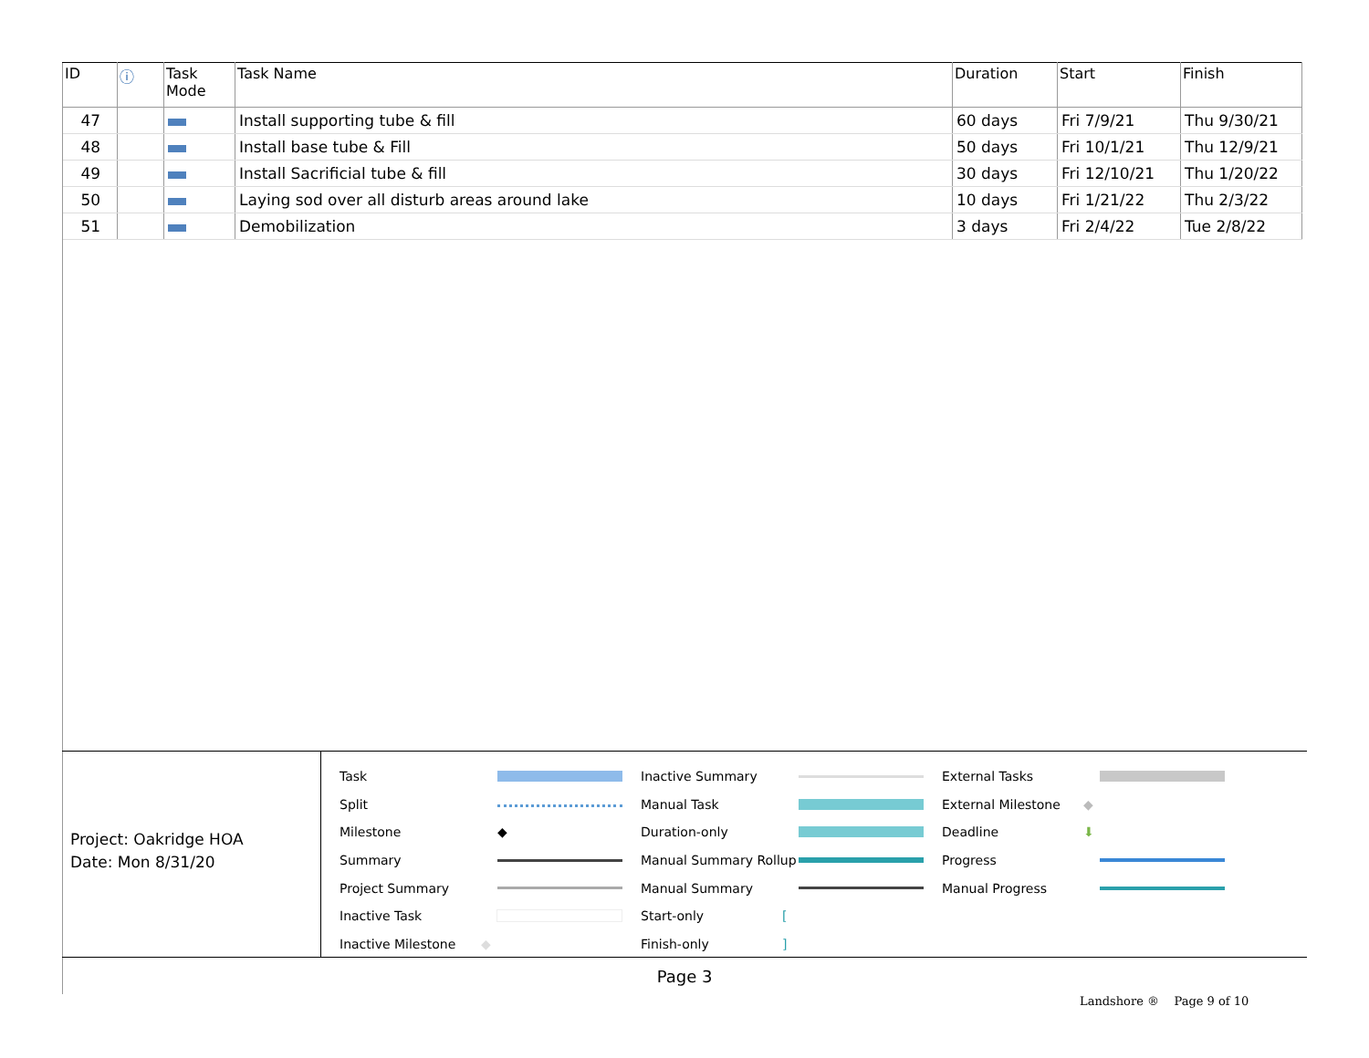| ID | ⓘ | Task Mode | Task Name | Duration | Start | Finish |
| --- | --- | --- | --- | --- | --- | --- |
| 47 | | | Install supporting tube & fill | 60 days | Fri 7/9/21 | Thu 9/30/21 |
| 48 | | | Install base tube & Fill | 50 days | Fri 10/1/21 | Thu 12/9/21 |
| 49 | | | Install Sacrificial tube & fill | 30 days | Fri 12/10/21 | Thu 1/20/22 |
| 50 | | | Laying sod over all disturb areas around lake | 10 days | Fri 1/21/22 | Thu 2/3/22 |
| 51 | | | Demobilization | 3 days | Fri 2/4/22 | Tue 2/8/22 |
Project: Oakridge HOA
Date: Mon 8/31/20
Task
Split
Milestone ◆
Summary
Project Summary
Inactive Task
Inactive Milestone ◆
Inactive Summary
Manual Task
Duration-only
Manual Summary Rollup
Manual Summary
Start-only [
Finish-only]
External Tasks
External Milestone ◆
Deadline ⬇
Progress
Manual Progress
Page 3
Landshore ® Page 9 of 10